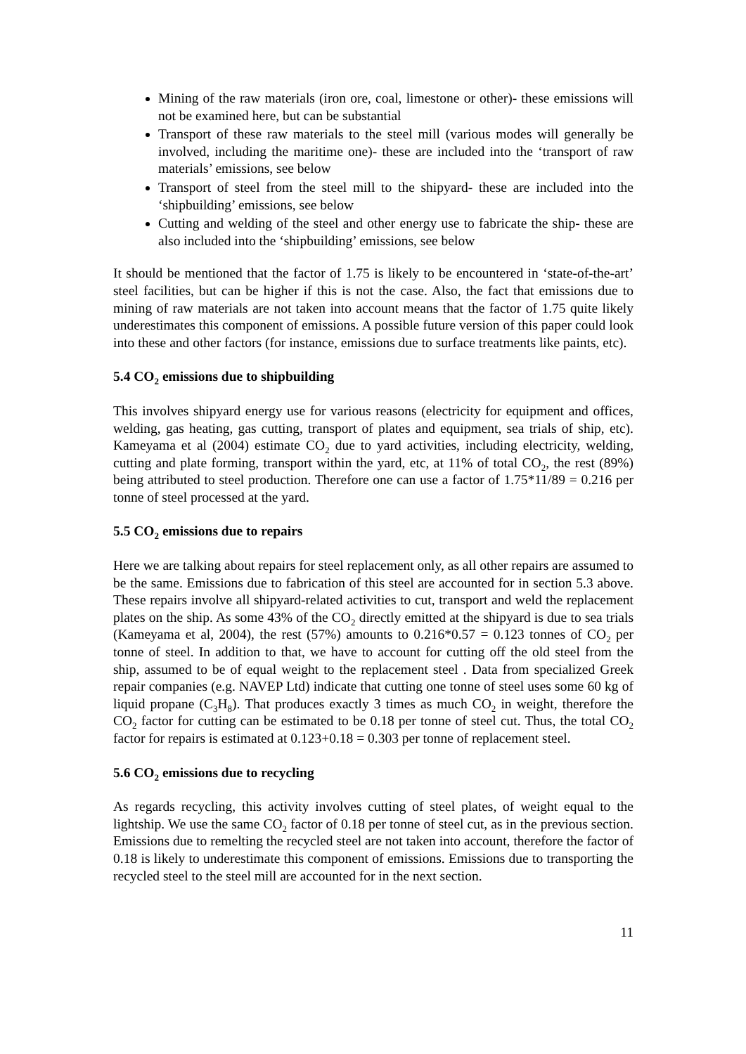Mining of the raw materials (iron ore, coal, limestone or other)- these emissions will not be examined here, but can be substantial
Transport of these raw materials to the steel mill (various modes will generally be involved, including the maritime one)- these are included into the ‘transport of raw materials’ emissions, see below
Transport of steel from the steel mill to the shipyard- these are included into the ‘shipbuilding’ emissions, see below
Cutting and welding of the steel and other energy use to fabricate the ship- these are also included into the ‘shipbuilding’ emissions, see below
It should be mentioned that the factor of 1.75 is likely to be encountered in ‘state-of-the-art’ steel facilities, but can be higher if this is not the case. Also, the fact that emissions due to mining of raw materials are not taken into account means that the factor of 1.75 quite likely underestimates this component of emissions. A possible future version of this paper could look into these and other factors (for instance, emissions due to surface treatments like paints, etc).
5.4 CO<sub>2</sub> emissions due to shipbuilding
This involves shipyard energy use for various reasons (electricity for equipment and offices, welding, gas heating, gas cutting, transport of plates and equipment, sea trials of ship, etc). Kameyama et al (2004) estimate CO<sub>2</sub> due to yard activities, including electricity, welding, cutting and plate forming, transport within the yard, etc, at 11% of total CO<sub>2</sub>, the rest (89%) being attributed to steel production. Therefore one can use a factor of 1.75*11/89 = 0.216 per tonne of steel processed at the yard.
5.5 CO<sub>2</sub> emissions due to repairs
Here we are talking about repairs for steel replacement only, as all other repairs are assumed to be the same. Emissions due to fabrication of this steel are accounted for in section 5.3 above. These repairs involve all shipyard-related activities to cut, transport and weld the replacement plates on the ship. As some 43% of the CO<sub>2</sub> directly emitted at the shipyard is due to sea trials (Kameyama et al, 2004), the rest (57%) amounts to 0.216*0.57 = 0.123 tonnes of CO<sub>2</sub> per tonne of steel. In addition to that, we have to account for cutting off the old steel from the ship, assumed to be of equal weight to the replacement steel . Data from specialized Greek repair companies (e.g. NAVEP Ltd) indicate that cutting one tonne of steel uses some 60 kg of liquid propane (C<sub>3</sub>H<sub>8</sub>). That produces exactly 3 times as much CO<sub>2</sub> in weight, therefore the CO<sub>2</sub> factor for cutting can be estimated to be 0.18 per tonne of steel cut. Thus, the total CO<sub>2</sub> factor for repairs is estimated at 0.123+0.18 = 0.303 per tonne of replacement steel.
5.6 CO<sub>2</sub> emissions due to recycling
As regards recycling, this activity involves cutting of steel plates, of weight equal to the lightship. We use the same CO<sub>2</sub> factor of 0.18 per tonne of steel cut, as in the previous section. Emissions due to remelting the recycled steel are not taken into account, therefore the factor of 0.18 is likely to underestimate this component of emissions. Emissions due to transporting the recycled steel to the steel mill are accounted for in the next section.
11